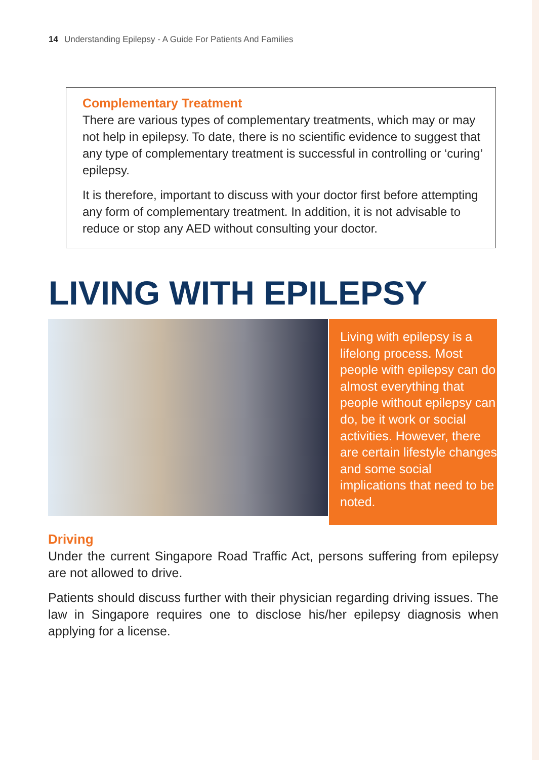14 Understanding Epilepsy - A Guide For Patients And Families
Complementary Treatment
There are various types of complementary treatments, which may or may not help in epilepsy. To date, there is no scientific evidence to suggest that any type of complementary treatment is successful in controlling or ‘curing’ epilepsy.
It is therefore, important to discuss with your doctor first before attempting any form of complementary treatment. In addition, it is not advisable to reduce or stop any AED without consulting your doctor.
LIVING WITH EPILEPSY
Living with epilepsy is a lifelong process. Most people with epilepsy can do almost everything that people without epilepsy can do, be it work or social activities. However, there are certain lifestyle changes and some social implications that need to be noted.
Driving
Under the current Singapore Road Traffic Act, persons suffering from epilepsy are not allowed to drive.
Patients should discuss further with their physician regarding driving issues. The law in Singapore requires one to disclose his/her epilepsy diagnosis when applying for a license.